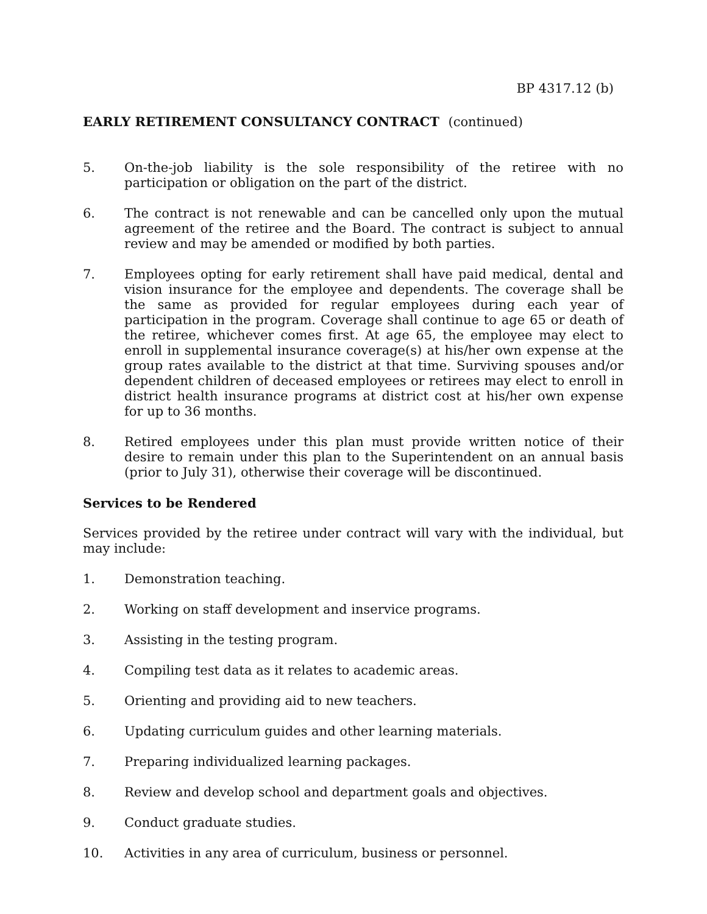BP 4317.12 (b)
EARLY RETIREMENT CONSULTANCY CONTRACT (continued)
5. On-the-job liability is the sole responsibility of the retiree with no participation or obligation on the part of the district.
6. The contract is not renewable and can be cancelled only upon the mutual agreement of the retiree and the Board. The contract is subject to annual review and may be amended or modified by both parties.
7. Employees opting for early retirement shall have paid medical, dental and vision insurance for the employee and dependents. The coverage shall be the same as provided for regular employees during each year of participation in the program. Coverage shall continue to age 65 or death of the retiree, whichever comes first. At age 65, the employee may elect to enroll in supplemental insurance coverage(s) at his/her own expense at the group rates available to the district at that time. Surviving spouses and/or dependent children of deceased employees or retirees may elect to enroll in district health insurance programs at district cost at his/her own expense for up to 36 months.
8. Retired employees under this plan must provide written notice of their desire to remain under this plan to the Superintendent on an annual basis (prior to July 31), otherwise their coverage will be discontinued.
Services to be Rendered
Services provided by the retiree under contract will vary with the individual, but may include:
1. Demonstration teaching.
2. Working on staff development and inservice programs.
3. Assisting in the testing program.
4. Compiling test data as it relates to academic areas.
5. Orienting and providing aid to new teachers.
6. Updating curriculum guides and other learning materials.
7. Preparing individualized learning packages.
8. Review and develop school and department goals and objectives.
9. Conduct graduate studies.
10. Activities in any area of curriculum, business or personnel.